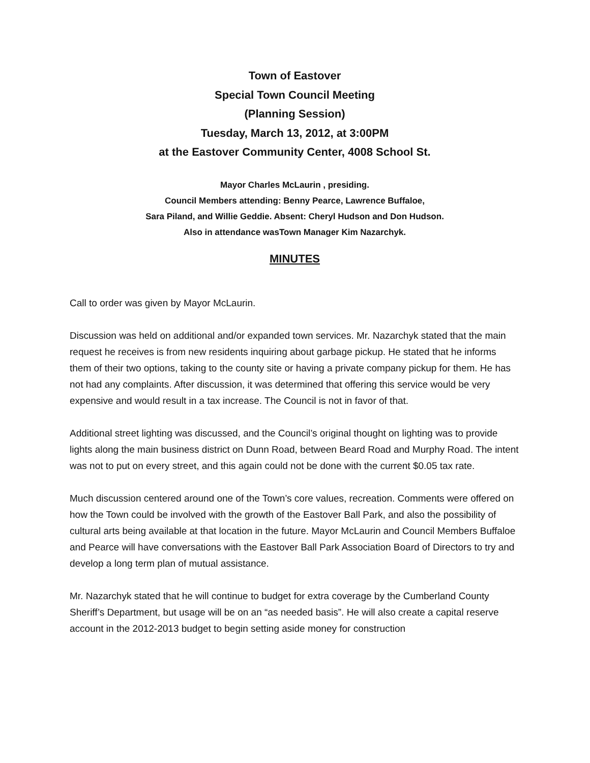Town of Eastover
Special Town Council Meeting
(Planning Session)
Tuesday, March 13, 2012, at 3:00PM
at the Eastover Community Center, 4008 School St.
Mayor Charles McLaurin , presiding.
Council Members attending: Benny Pearce, Lawrence Buffaloe,
Sara Piland, and Willie Geddie. Absent: Cheryl Hudson and Don Hudson.
Also in attendance wasTown Manager Kim Nazarchyk.
MINUTES
Call to order was given by Mayor McLaurin.
Discussion was held on additional and/or expanded town services. Mr. Nazarchyk stated that the main request he receives is from new residents inquiring about garbage pickup. He stated that he informs them of their two options, taking to the county site or having a private company pickup for them. He has not had any complaints. After discussion, it was determined that offering this service would be very expensive and would result in a tax increase. The Council is not in favor of that.
Additional street lighting was discussed, and the Council’s original thought on lighting was to provide lights along the main business district on Dunn Road, between Beard Road and Murphy Road. The intent was not to put on every street, and this again could not be done with the current $0.05 tax rate.
Much discussion centered around one of the Town’s core values, recreation. Comments were offered on how the Town could be involved with the growth of the Eastover Ball Park, and also the possibility of cultural arts being available at that location in the future. Mayor McLaurin and Council Members Buffaloe and Pearce will have conversations with the Eastover Ball Park Association Board of Directors to try and develop a long term plan of mutual assistance.
Mr. Nazarchyk stated that he will continue to budget for extra coverage by the Cumberland County Sheriff’s Department, but usage will be on an “as needed basis”. He will also create a capital reserve account in the 2012-2013 budget to begin setting aside money for construction